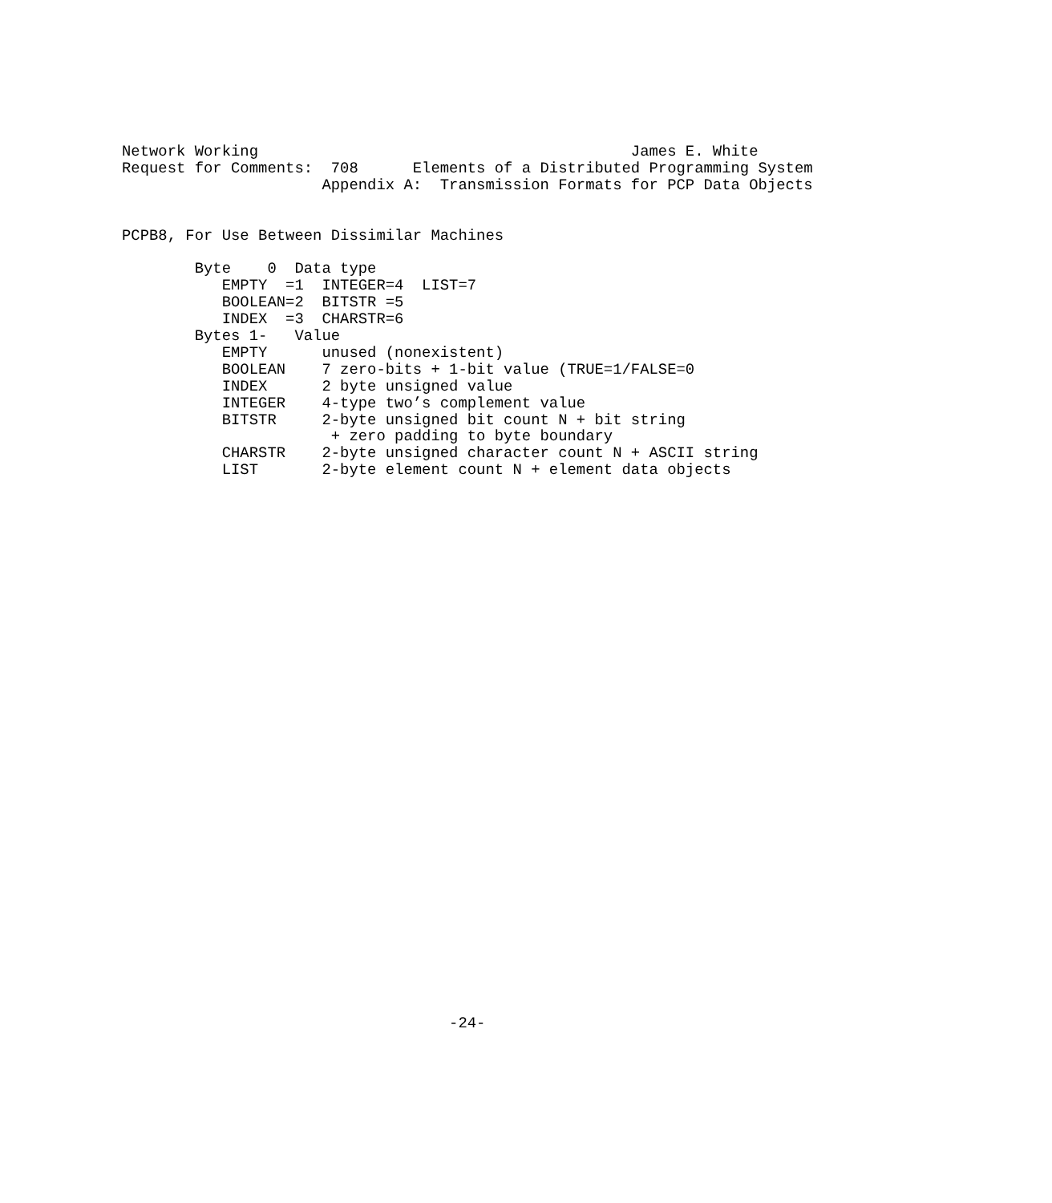Network Working                                         James E. White
Request for Comments:  708      Elements of a Distributed Programming System
                      Appendix A:  Transmission Formats for PCP Data Objects


PCPB8, For Use Between Dissimilar Machines

        Byte    0  Data type
           EMPTY  =1  INTEGER=4  LIST=7
           BOOLEAN=2  BITSTR =5
           INDEX  =3  CHARSTR=6
        Bytes 1-   Value
           EMPTY      unused (nonexistent)
           BOOLEAN    7 zero-bits + 1-bit value (TRUE=1/FALSE=0
           INDEX      2 byte unsigned value
           INTEGER    4-type two’s complement value
           BITSTR     2-byte unsigned bit count N + bit string
                       + zero padding to byte boundary
           CHARSTR    2-byte unsigned character count N + ASCII string
           LIST       2-byte element count N + element data objects
































                                    -24-